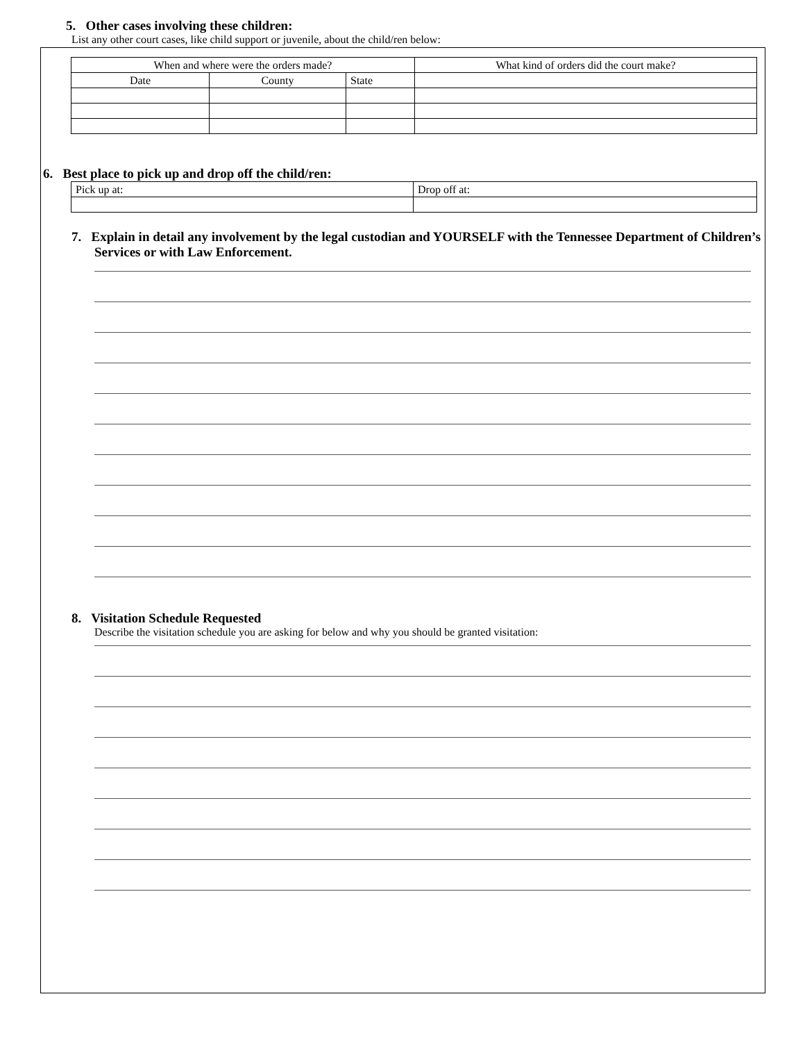5. Other cases involving these children:
List any other court cases, like child support or juvenile, about the child/ren below:
| When and where were the orders made? | | | What kind of orders did the court make? |
| Date | County | State | |
6. Best place to pick up and drop off the child/ren:
| Pick up at: | Drop off at: |
7. Explain in detail any involvement by the legal custodian and YOURSELF with the Tennessee Department of Children’s Services or with Law Enforcement.
8. Visitation Schedule Requested
Describe the visitation schedule you are asking for below and why you should be granted visitation: